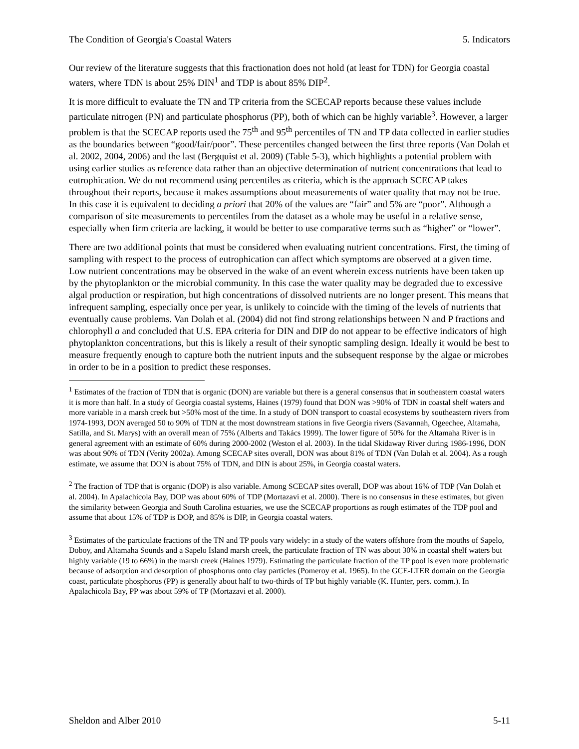The Condition of Georgia's Coastal Waters 5. Indicators
Our review of the literature suggests that this fractionation does not hold (at least for TDN) for Georgia coastal waters, where TDN is about 25% DIN<sup>1</sup> and TDP is about 85% DIP<sup>2</sup>.
It is more difficult to evaluate the TN and TP criteria from the SCECAP reports because these values include particulate nitrogen (PN) and particulate phosphorus (PP), both of which can be highly variable<sup>3</sup>. However, a larger problem is that the SCECAP reports used the 75<sup>th</sup> and 95<sup>th</sup> percentiles of TN and TP data collected in earlier studies as the boundaries between “good/fair/poor”. These percentiles changed between the first three reports (Van Dolah et al. 2002, 2004, 2006) and the last (Bergquist et al. 2009) (Table 5-3), which highlights a potential problem with using earlier studies as reference data rather than an objective determination of nutrient concentrations that lead to eutrophication. We do not recommend using percentiles as criteria, which is the approach SCECAP takes throughout their reports, because it makes assumptions about measurements of water quality that may not be true. In this case it is equivalent to deciding a priori that 20% of the values are “fair” and 5% are “poor”. Although a comparison of site measurements to percentiles from the dataset as a whole may be useful in a relative sense, especially when firm criteria are lacking, it would be better to use comparative terms such as “higher” or “lower”.
There are two additional points that must be considered when evaluating nutrient concentrations. First, the timing of sampling with respect to the process of eutrophication can affect which symptoms are observed at a given time. Low nutrient concentrations may be observed in the wake of an event wherein excess nutrients have been taken up by the phytoplankton or the microbial community. In this case the water quality may be degraded due to excessive algal production or respiration, but high concentrations of dissolved nutrients are no longer present. This means that infrequent sampling, especially once per year, is unlikely to coincide with the timing of the levels of nutrients that eventually cause problems. Van Dolah et al. (2004) did not find strong relationships between N and P fractions and chlorophyll a and concluded that U.S. EPA criteria for DIN and DIP do not appear to be effective indicators of high phytoplankton concentrations, but this is likely a result of their synoptic sampling design. Ideally it would be best to measure frequently enough to capture both the nutrient inputs and the subsequent response by the algae or microbes in order to be in a position to predict these responses.
<sup>1</sup> Estimates of the fraction of TDN that is organic (DON) are variable but there is a general consensus that in southeastern coastal waters it is more than half. In a study of Georgia coastal systems, Haines (1979) found that DON was >90% of TDN in coastal shelf waters and more variable in a marsh creek but >50% most of the time. In a study of DON transport to coastal ecosystems by southeastern rivers from 1974-1993, DON averaged 50 to 90% of TDN at the most downstream stations in five Georgia rivers (Savannah, Ogeechee, Altamaha, Satilla, and St. Marys) with an overall mean of 75% (Alberts and Takács 1999). The lower figure of 50% for the Altamaha River is in general agreement with an estimate of 60% during 2000-2002 (Weston el al. 2003). In the tidal Skidaway River during 1986-1996, DON was about 90% of TDN (Verity 2002a). Among SCECAP sites overall, DON was about 81% of TDN (Van Dolah et al. 2004). As a rough estimate, we assume that DON is about 75% of TDN, and DIN is about 25%, in Georgia coastal waters.
<sup>2</sup> The fraction of TDP that is organic (DOP) is also variable. Among SCECAP sites overall, DOP was about 16% of TDP (Van Dolah et al. 2004). In Apalachicola Bay, DOP was about 60% of TDP (Mortazavi et al. 2000). There is no consensus in these estimates, but given the similarity between Georgia and South Carolina estuaries, we use the SCECAP proportions as rough estimates of the TDP pool and assume that about 15% of TDP is DOP, and 85% is DIP, in Georgia coastal waters.
<sup>3</sup> Estimates of the particulate fractions of the TN and TP pools vary widely: in a study of the waters offshore from the mouths of Sapelo, Doboy, and Altamaha Sounds and a Sapelo Island marsh creek, the particulate fraction of TN was about 30% in coastal shelf waters but highly variable (19 to 66%) in the marsh creek (Haines 1979). Estimating the particulate fraction of the TP pool is even more problematic because of adsorption and desorption of phosphorus onto clay particles (Pomeroy et al. 1965). In the GCE-LTER domain on the Georgia coast, particulate phosphorus (PP) is generally about half to two-thirds of TP but highly variable (K. Hunter, pers. comm.). In Apalachicola Bay, PP was about 59% of TP (Mortazavi et al. 2000).
Sheldon and Alber 2010 5-11